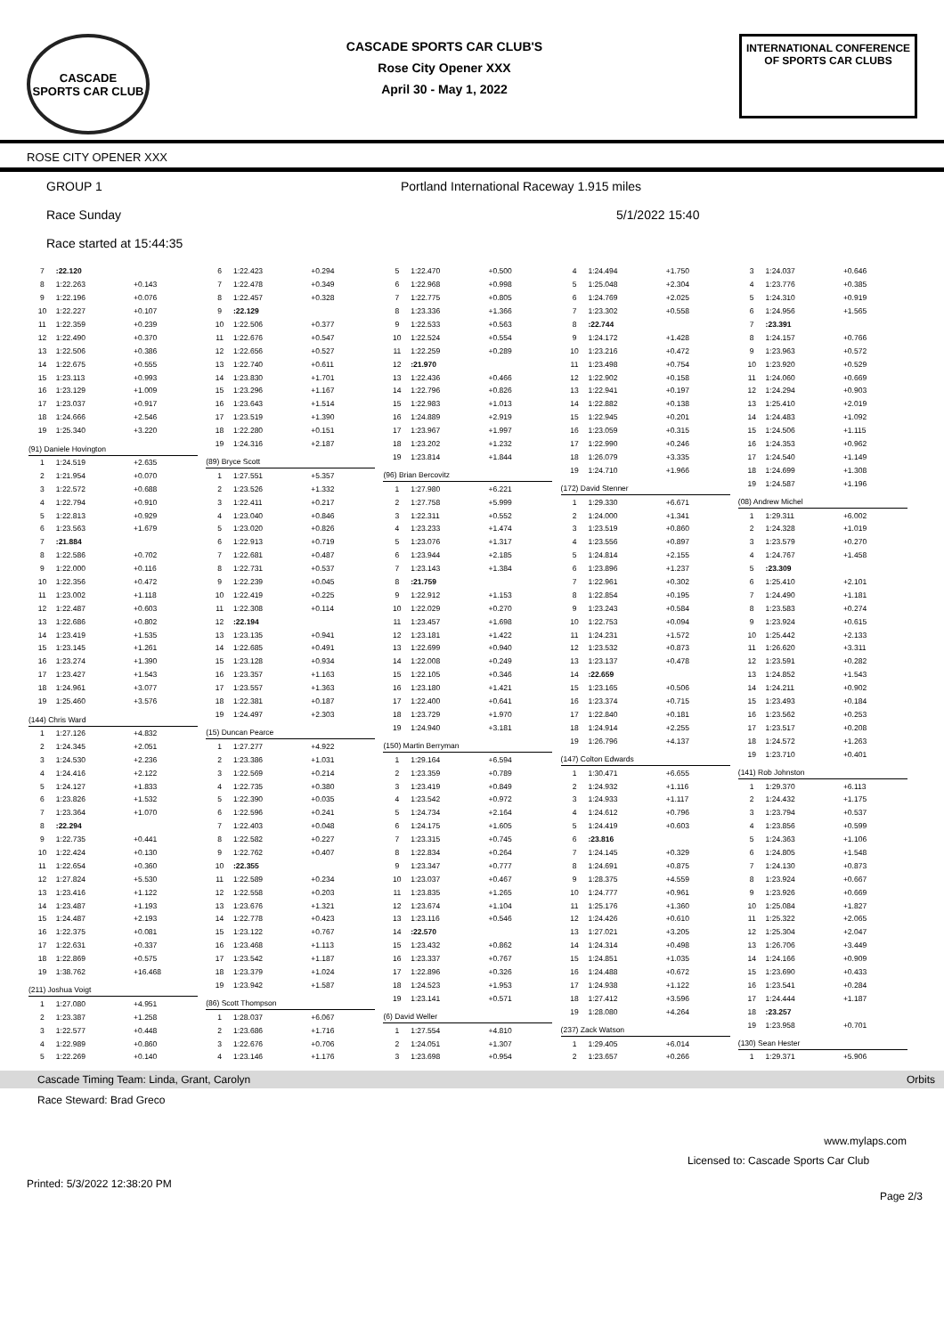CASCADE
SPORTS CAR CLUB
CASCADE SPORTS CAR CLUB'S
Rose City Opener XXX
April 30 - May 1, 2022
INTERNATIONAL CONFERENCE
OF SPORTS CAR CLUBS
ROSE CITY OPENER XXX
GROUP 1 Portland International Raceway 1.915 miles
Race Sunday 5/1/2022 15:40
Race started at 15:44:35
| 7 | :22.120 | |
| 8 | 1:22.263 | +0.143 |
| 9 | 1:22.196 | +0.076 |
| 10 | 1:22.227 | +0.107 |
| 11 | 1:22.359 | +0.239 |
| 12 | 1:22.490 | +0.370 |
| 13 | 1:22.506 | +0.386 |
| 14 | 1:22.675 | +0.555 |
| 15 | 1:23.113 | +0.993 |
| 16 | 1:23.129 | +1.009 |
| 17 | 1:23.037 | +0.917 |
| 18 | 1:24.666 | +2.546 |
| 19 | 1:25.340 | +3.220 |
| (91) Daniele Hovington | | |
| 1 | 1:24.519 | +2.635 |
| 2 | 1:21.954 | +0.070 |
| 3 | 1:22.572 | +0.688 |
| 4 | 1:22.794 | +0.910 |
| 5 | 1:22.813 | +0.929 |
| 6 | 1:23.563 | +1.679 |
| 7 | :21.884 | |
| 8 | 1:22.586 | +0.702 |
| 9 | 1:22.000 | +0.116 |
| 10 | 1:22.356 | +0.472 |
| 11 | 1:23.002 | +1.118 |
| 12 | 1:22.487 | +0.603 |
| 13 | 1:22.686 | +0.802 |
| 14 | 1:23.419 | +1.535 |
| 15 | 1:23.145 | +1.261 |
| 16 | 1:23.274 | +1.390 |
| 17 | 1:23.427 | +1.543 |
| 18 | 1:24.961 | +3.077 |
| 19 | 1:25.460 | +3.576 |
| (144) Chris Ward | | |
| 1 | 1:27.126 | +4.832 |
| 2 | 1:24.345 | +2.051 |
| 3 | 1:24.530 | +2.236 |
| 4 | 1:24.416 | +2.122 |
| 5 | 1:24.127 | +1.833 |
| 6 | 1:23.826 | +1.532 |
| 7 | 1:23.364 | +1.070 |
| 8 | :22.294 | |
| 9 | 1:22.735 | +0.441 |
| 10 | 1:22.424 | +0.130 |
| 11 | 1:22.654 | +0.360 |
| 12 | 1:27.824 | +5.530 |
| 13 | 1:23.416 | +1.122 |
| 14 | 1:23.487 | +1.193 |
| 15 | 1:24.487 | +2.193 |
| 16 | 1:22.375 | +0.081 |
| 17 | 1:22.631 | +0.337 |
| 18 | 1:22.869 | +0.575 |
| 19 | 1:38.762 | +16.468 |
| (211) Joshua Voigt | | |
| 1 | 1:27.080 | +4.951 |
| 2 | 1:23.387 | +1.258 |
| 3 | 1:22.577 | +0.448 |
| 4 | 1:22.989 | +0.860 |
| 5 | 1:22.269 | +0.140 |
| 6 | 1:22.423 | +0.294 |
| 7 | 1:22.478 | +0.349 |
| 8 | 1:22.457 | +0.328 |
| 9 | :22.129 | |
| 10 | 1:22.506 | +0.377 |
| 11 | 1:22.676 | +0.547 |
| 12 | 1:22.656 | +0.527 |
| 13 | 1:22.740 | +0.611 |
| 14 | 1:23.830 | +1.701 |
| 15 | 1:23.296 | +1.167 |
| 16 | 1:23.643 | +1.514 |
| 17 | 1:23.519 | +1.390 |
| 18 | 1:22.280 | +0.151 |
| 19 | 1:24.316 | +2.187 |
| (89) Bryce Scott | | |
| 1 | 1:27.551 | +5.357 |
| 2 | 1:23.526 | +1.332 |
| 3 | 1:22.411 | +0.217 |
| 4 | 1:23.040 | +0.846 |
| 5 | 1:23.020 | +0.826 |
| 6 | 1:22.913 | +0.719 |
| 7 | 1:22.681 | +0.487 |
| 8 | 1:22.731 | +0.537 |
| 9 | 1:22.239 | +0.045 |
| 10 | 1:22.419 | +0.225 |
| 11 | 1:22.308 | +0.114 |
| 12 | :22.194 | |
| 13 | 1:23.135 | +0.941 |
| 14 | 1:22.685 | +0.491 |
| 15 | 1:23.128 | +0.934 |
| 16 | 1:23.357 | +1.163 |
| 17 | 1:23.557 | +1.363 |
| 18 | 1:22.381 | +0.187 |
| 19 | 1:24.497 | +2.303 |
| (15) Duncan Pearce | | |
| 1 | 1:27.277 | +4.922 |
| 2 | 1:23.386 | +1.031 |
| 3 | 1:22.569 | +0.214 |
| 4 | 1:22.735 | +0.380 |
| 5 | 1:22.390 | +0.035 |
| 6 | 1:22.596 | +0.241 |
| 7 | 1:22.403 | +0.048 |
| 8 | 1:22.582 | +0.227 |
| 9 | 1:22.762 | +0.407 |
| 10 | :22.355 | |
| 11 | 1:22.589 | +0.234 |
| 12 | 1:22.558 | +0.203 |
| 13 | 1:23.676 | +1.321 |
| 14 | 1:22.778 | +0.423 |
| 15 | 1:23.122 | +0.767 |
| 16 | 1:23.468 | +1.113 |
| 17 | 1:23.542 | +1.187 |
| 18 | 1:23.379 | +1.024 |
| 19 | 1:23.942 | +1.587 |
| (86) Scott Thompson | | |
| 1 | 1:28.037 | +6.067 |
| 2 | 1:23.686 | +1.716 |
| 3 | 1:22.676 | +0.706 |
| 4 | 1:23.146 | +1.176 |
| 5 | 1:22.470 | +0.500 |
| 6 | 1:22.968 | +0.998 |
| 7 | 1:22.775 | +0.805 |
| 8 | 1:23.336 | +1.366 |
| 9 | 1:22.533 | +0.563 |
| 10 | 1:22.524 | +0.554 |
| 11 | 1:22.259 | +0.289 |
| 12 | :21.970 | |
| 13 | 1:22.436 | +0.466 |
| 14 | 1:22.796 | +0.826 |
| 15 | 1:22.983 | +1.013 |
| 16 | 1:24.889 | +2.919 |
| 17 | 1:23.967 | +1.997 |
| 18 | 1:23.202 | +1.232 |
| 19 | 1:23.814 | +1.844 |
| (96) Brian Bercovitz | | |
| 1 | 1:27.980 | +6.221 |
| 2 | 1:27.758 | +5.999 |
| 3 | 1:22.311 | +0.552 |
| 4 | 1:23.233 | +1.474 |
| 5 | 1:23.076 | +1.317 |
| 6 | 1:23.944 | +2.185 |
| 7 | 1:23.143 | +1.384 |
| 8 | :21.759 | |
| 9 | 1:22.912 | +1.153 |
| 10 | 1:22.029 | +0.270 |
| 11 | 1:23.457 | +1.698 |
| 12 | 1:23.181 | +1.422 |
| 13 | 1:22.699 | +0.940 |
| 14 | 1:22.008 | +0.249 |
| 15 | 1:22.105 | +0.346 |
| 16 | 1:23.180 | +1.421 |
| 17 | 1:22.400 | +0.641 |
| 18 | 1:23.729 | +1.970 |
| 19 | 1:24.940 | +3.181 |
| (150) Martin Berryman | | |
| 1 | 1:29.164 | +6.594 |
| 2 | 1:23.359 | +0.789 |
| 3 | 1:23.419 | +0.849 |
| 4 | 1:23.542 | +0.972 |
| 5 | 1:24.734 | +2.164 |
| 6 | 1:24.175 | +1.605 |
| 7 | 1:23.315 | +0.745 |
| 8 | 1:22.834 | +0.264 |
| 9 | 1:23.347 | +0.777 |
| 10 | 1:23.037 | +0.467 |
| 11 | 1:23.835 | +1.265 |
| 12 | 1:23.674 | +1.104 |
| 13 | 1:23.116 | +0.546 |
| 14 | :22.570 | |
| 15 | 1:23.432 | +0.862 |
| 16 | 1:23.337 | +0.767 |
| 17 | 1:22.896 | +0.326 |
| 18 | 1:24.523 | +1.953 |
| 19 | 1:23.141 | +0.571 |
| (6) David Weller | | |
| 1 | 1:27.554 | +4.810 |
| 2 | 1:24.051 | +1.307 |
| 3 | 1:23.698 | +0.954 |
| 4 | 1:24.494 | +1.750 |
| 5 | 1:25.048 | +2.304 |
| 6 | 1:24.769 | +2.025 |
| 7 | 1:23.302 | +0.558 |
| 8 | :22.744 | |
| 9 | 1:24.172 | +1.428 |
| 10 | 1:23.216 | +0.472 |
| 11 | 1:23.498 | +0.754 |
| 12 | 1:22.902 | +0.158 |
| 13 | 1:22.941 | +0.197 |
| 14 | 1:22.882 | +0.138 |
| 15 | 1:22.945 | +0.201 |
| 16 | 1:23.059 | +0.315 |
| 17 | 1:22.990 | +0.246 |
| 18 | 1:26.079 | +3.335 |
| 19 | 1:24.710 | +1.966 |
| (172) David Stenner | | |
| 1 | 1:29.330 | +6.671 |
| 2 | 1:24.000 | +1.341 |
| 3 | 1:23.519 | +0.860 |
| 4 | 1:23.556 | +0.897 |
| 5 | 1:24.814 | +2.155 |
| 6 | 1:23.896 | +1.237 |
| 7 | 1:22.961 | +0.302 |
| 8 | 1:22.854 | +0.195 |
| 9 | 1:23.243 | +0.584 |
| 10 | 1:22.753 | +0.094 |
| 11 | 1:24.231 | +1.572 |
| 12 | 1:23.532 | +0.873 |
| 13 | 1:23.137 | +0.478 |
| 14 | :22.659 | |
| 15 | 1:23.165 | +0.506 |
| 16 | 1:23.374 | +0.715 |
| 17 | 1:22.840 | +0.181 |
| 18 | 1:24.914 | +2.255 |
| 19 | 1:26.796 | +4.137 |
| (147) Colton Edwards | | |
| 1 | 1:30.471 | +6.655 |
| 2 | 1:24.932 | +1.116 |
| 3 | 1:24.933 | +1.117 |
| 4 | 1:24.612 | +0.796 |
| 5 | 1:24.419 | +0.603 |
| 6 | :23.816 | |
| 7 | 1:24.145 | +0.329 |
| 8 | 1:24.691 | +0.875 |
| 9 | 1:28.375 | +4.559 |
| 10 | 1:24.777 | +0.961 |
| 11 | 1:25.176 | +1.360 |
| 12 | 1:24.426 | +0.610 |
| 13 | 1:27.021 | +3.205 |
| 14 | 1:24.314 | +0.498 |
| 15 | 1:24.851 | +1.035 |
| 16 | 1:24.488 | +0.672 |
| 17 | 1:24.938 | +1.122 |
| 18 | 1:27.412 | +3.596 |
| 19 | 1:28.080 | +4.264 |
| (237) Zack Watson | | |
| 1 | 1:29.405 | +6.014 |
| 2 | 1:23.657 | +0.266 |
| 3 | 1:24.037 | +0.646 |
| 4 | 1:23.776 | +0.385 |
| 5 | 1:24.310 | +0.919 |
| 6 | 1:24.956 | +1.565 |
| 7 | :23.391 | |
| 8 | 1:24.157 | +0.766 |
| 9 | 1:23.963 | +0.572 |
| 10 | 1:23.920 | +0.529 |
| 11 | 1:24.060 | +0.669 |
| 12 | 1:24.294 | +0.903 |
| 13 | 1:25.410 | +2.019 |
| 14 | 1:24.483 | +1.092 |
| 15 | 1:24.506 | +1.115 |
| 16 | 1:24.353 | +0.962 |
| 17 | 1:24.540 | +1.149 |
| 18 | 1:24.699 | +1.308 |
| 19 | 1:24.587 | +1.196 |
| (08) Andrew Michel | | |
| 1 | 1:29.311 | +6.002 |
| 2 | 1:24.328 | +1.019 |
| 3 | 1:23.579 | +0.270 |
| 4 | 1:24.767 | +1.458 |
| 5 | :23.309 | |
| 6 | 1:25.410 | +2.101 |
| 7 | 1:24.490 | +1.181 |
| 8 | 1:23.583 | +0.274 |
| 9 | 1:23.924 | +0.615 |
| 10 | 1:25.442 | +2.133 |
| 11 | 1:26.620 | +3.311 |
| 12 | 1:23.591 | +0.282 |
| 13 | 1:24.852 | +1.543 |
| 14 | 1:24.211 | +0.902 |
| 15 | 1:23.493 | +0.184 |
| 16 | 1:23.562 | +0.253 |
| 17 | 1:23.517 | +0.208 |
| 18 | 1:24.572 | +1.263 |
| 19 | 1:23.710 | +0.401 |
| (141) Rob Johnston | | |
| 1 | 1:29.370 | +6.113 |
| 2 | 1:24.432 | +1.175 |
| 3 | 1:23.794 | +0.537 |
| 4 | 1:23.856 | +0.599 |
| 5 | 1:24.363 | +1.106 |
| 6 | 1:24.805 | +1.548 |
| 7 | 1:24.130 | +0.873 |
| 8 | 1:23.924 | +0.667 |
| 9 | 1:23.926 | +0.669 |
| 10 | 1:25.084 | +1.827 |
| 11 | 1:25.322 | +2.065 |
| 12 | 1:25.304 | +2.047 |
| 13 | 1:26.706 | +3.449 |
| 14 | 1:24.166 | +0.909 |
| 15 | 1:23.690 | +0.433 |
| 16 | 1:23.541 | +0.284 |
| 17 | 1:24.444 | +1.187 |
| 18 | :23.257 | |
| 19 | 1:23.958 | +0.701 |
| (130) Sean Hester | | |
| 1 | 1:29.371 | +5.906 |
Cascade Timing Team: Linda, Grant, Carolyn Orbits
Race Steward: Brad Greco
www.mylaps.com
Licensed to: Cascade Sports Car Club
Printed: 5/3/2022 12:38:20 PM Page 2/3